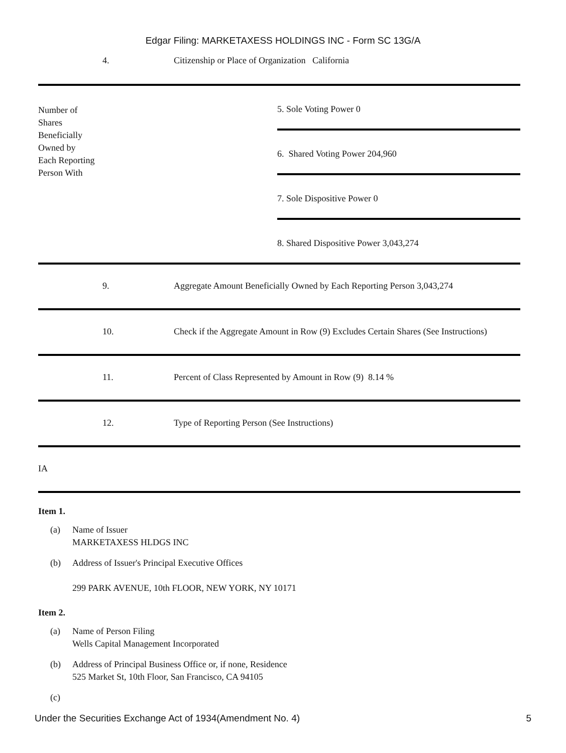Edgar Filing: MARKETAXESS HOLDINGS INC - Form SC 13G/A
4. Citizenship or Place of Organization California
Number of
Shares
Beneficially
Owned by
Each Reporting
Person With
5. Sole Voting Power 0
6. Shared Voting Power 204,960
7. Sole Dispositive Power 0
8. Shared Dispositive Power 3,043,274
9. Aggregate Amount Beneficially Owned by Each Reporting Person 3,043,274
10. Check if the Aggregate Amount in Row (9) Excludes Certain Shares (See Instructions)
11. Percent of Class Represented by Amount in Row (9) 8.14 %
12. Type of Reporting Person (See Instructions)
IA
Item 1.
(a) Name of Issuer
MARKETAXESS HLDGS INC
(b) Address of Issuer's Principal Executive Offices
299 PARK AVENUE, 10th FLOOR, NEW YORK, NY 10171
Item 2.
(a) Name of Person Filing
Wells Capital Management Incorporated
(b) Address of Principal Business Office or, if none, Residence
525 Market St, 10th Floor, San Francisco, CA 94105
(c)
Under the Securities Exchange Act of 1934(Amendment No. 4) 5